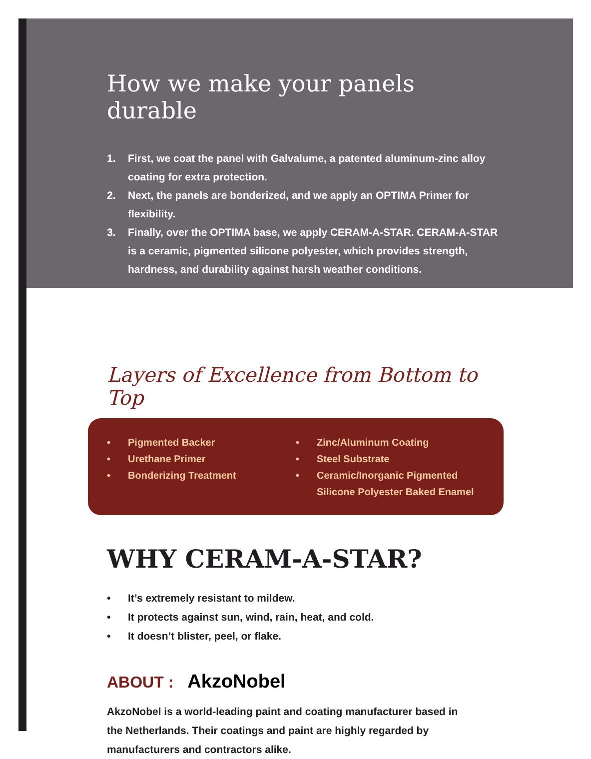How we make your panels durable
1. First, we coat the panel with Galvalume, a patented aluminum-zinc alloy coating for extra protection.
2. Next, the panels are bonderized, and we apply an OPTIMA Primer for flexibility.
3. Finally, over the OPTIMA base, we apply CERAM-A-STAR. CERAM-A-STAR is a ceramic, pigmented silicone polyester, which provides strength, hardness, and durability against harsh weather conditions.
Layers of Excellence from Bottom to Top
• Pigmented Backer
• Urethane Primer
• Bonderizing Treatment
• Zinc/Aluminum Coating
• Steel Substrate
• Ceramic/Inorganic Pigmented Silicone Polyester Baked Enamel
WHY CERAM-A-STAR?
• It’s extremely resistant to mildew.
• It protects against sun, wind, rain, heat, and cold.
• It doesn’t blister, peel, or flake.
ABOUT : AkzoNobel
AkzoNobel is a world-leading paint and coating manufacturer based in the Netherlands. Their coatings and paint are highly regarded by manufacturers and contractors alike.